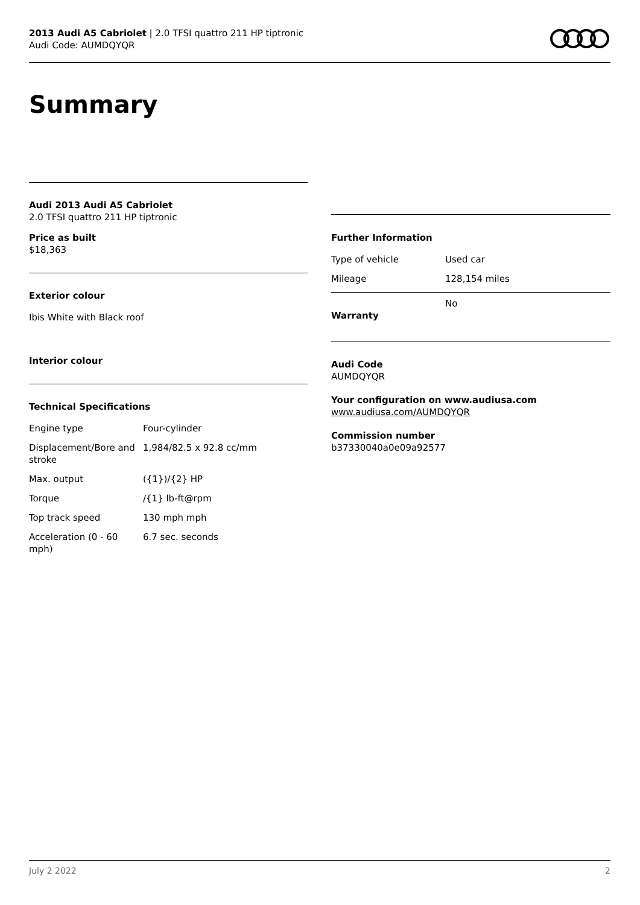2013 Audi A5 Cabriolet | 2.0 TFSI quattro 211 HP tiptronic
Audi Code: AUMDQYQR
Summary
Audi 2013 Audi A5 Cabriolet
2.0 TFSI quattro 211 HP tiptronic
Price as built
$18,363
Exterior colour
Ibis White with Black roof
Interior colour
Technical Specifications
| Engine type | Four-cylinder |
| Displacement/Bore and stroke | 1,984/82.5 x 92.8 cc/mm |
| Max. output | ({1})/{2} HP |
| Torque | /{1} lb-ft@rpm |
| Top track speed | 130 mph mph |
| Acceleration (0 - 60 mph) | 6.7 sec. seconds |
Further Information
| Type of vehicle | Used car |
| Mileage | 128,154 miles |
| Warranty | No |
Audi Code
AUMDQYQR
Your configuration on www.audiusa.com
www.audiusa.com/AUMDQYQR
Commission number
b37330040a0e09a92577
July 2 2022 2